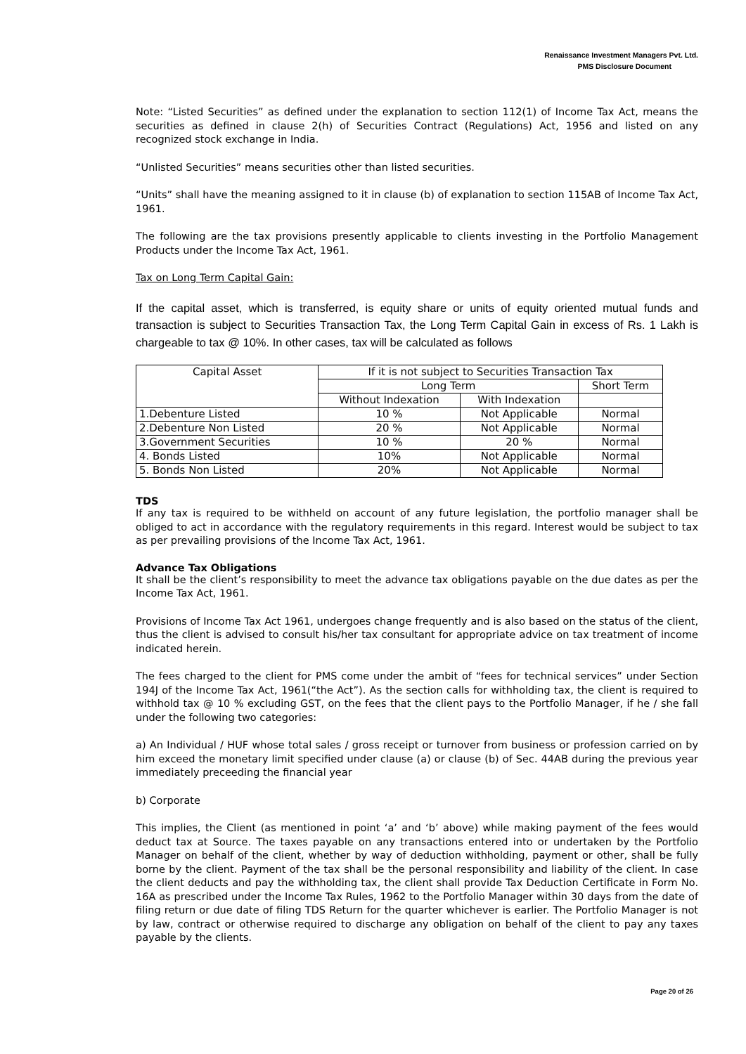Renaissance Investment Managers Pvt. Ltd.
PMS Disclosure Document
Note: “Listed Securities” as defined under the explanation to section 112(1) of Income Tax Act, means the securities as defined in clause 2(h) of Securities Contract (Regulations) Act, 1956 and listed on any recognized stock exchange in India.
“Unlisted Securities” means securities other than listed securities.
“Units” shall have the meaning assigned to it in clause (b) of explanation to section 115AB of Income Tax Act, 1961.
The following are the tax provisions presently applicable to clients investing in the Portfolio Management Products under the Income Tax Act, 1961.
Tax on Long Term Capital Gain:
If the capital asset, which is transferred, is equity share or units of equity oriented mutual funds and transaction is subject to Securities Transaction Tax, the Long Term Capital Gain in excess of Rs. 1 Lakh is chargeable to tax @ 10%. In other cases, tax will be calculated as follows
| Capital Asset | If it is not subject to Securities Transaction Tax | | |
| --- | --- | --- | --- |
| | Long Term | | Short Term |
| | Without Indexation | With Indexation | |
| 1.Debenture Listed | 10 % | Not Applicable | Normal |
| 2.Debenture Non Listed | 20 % | Not Applicable | Normal |
| 3.Government Securities | 10 % | 20 % | Normal |
| 4. Bonds Listed | 10% | Not Applicable | Normal |
| 5. Bonds Non Listed | 20% | Not Applicable | Normal |
TDS
If any tax is required to be withheld on account of any future legislation, the portfolio manager shall be obliged to act in accordance with the regulatory requirements in this regard. Interest would be subject to tax as per prevailing provisions of the Income Tax Act, 1961.
Advance Tax Obligations
It shall be the client’s responsibility to meet the advance tax obligations payable on the due dates as per the Income Tax Act, 1961.
Provisions of Income Tax Act 1961, undergoes change frequently and is also based on the status of the client, thus the client is advised to consult his/her tax consultant for appropriate advice on tax treatment of income indicated herein.
The fees charged to the client for PMS come under the ambit of “fees for technical services” under Section 194J of the Income Tax Act, 1961(“the Act”). As the section calls for withholding tax, the client is required to withhold tax @ 10 % excluding GST, on the fees that the client pays to the Portfolio Manager, if he / she fall under the following two categories:
a) An Individual / HUF whose total sales / gross receipt or turnover from business or profession carried on by him exceed the monetary limit specified under clause (a) or clause (b) of Sec. 44AB during the previous year immediately preceeding the financial year
b) Corporate
This implies, the Client (as mentioned in point ‘a’ and ‘b’ above) while making payment of the fees would deduct tax at Source. The taxes payable on any transactions entered into or undertaken by the Portfolio Manager on behalf of the client, whether by way of deduction withholding, payment or other, shall be fully borne by the client. Payment of the tax shall be the personal responsibility and liability of the client. In case the client deducts and pay the withholding tax, the client shall provide Tax Deduction Certificate in Form No. 16A as prescribed under the Income Tax Rules, 1962 to the Portfolio Manager within 30 days from the date of filing return or due date of filing TDS Return for the quarter whichever is earlier. The Portfolio Manager is not by law, contract or otherwise required to discharge any obligation on behalf of the client to pay any taxes payable by the clients.
Page 20 of 26